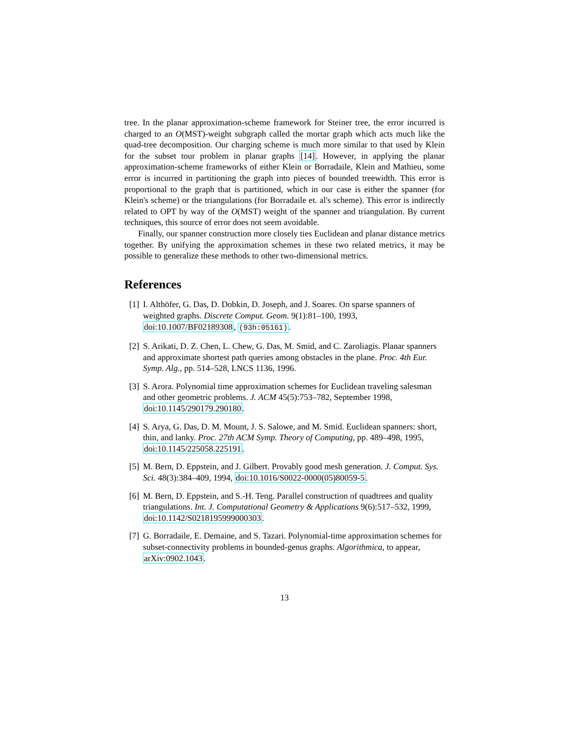tree. In the planar approximation-scheme framework for Steiner tree, the error incurred is charged to an O(MST)-weight subgraph called the mortar graph which acts much like the quad-tree decomposition. Our charging scheme is much more similar to that used by Klein for the subset tour problem in planar graphs [14]. However, in applying the planar approximation-scheme frameworks of either Klein or Borradaile, Klein and Mathieu, some error is incurred in partitioning the graph into pieces of bounded treewidth. This error is proportional to the graph that is partitioned, which in our case is either the spanner (for Klein's scheme) or the triangulations (for Borradaile et. al's scheme). This error is indirectly related to OPT by way of the O(MST) weight of the spanner and triangulation. By current techniques, this source of error does not seem avoidable.
Finally, our spanner construction more closely ties Euclidean and planar distance metrics together. By unifying the approximation schemes in these two related metrics, it may be possible to generalize these methods to other two-dimensional metrics.
References
[1] I. Althöfer, G. Das, D. Dobkin, D. Joseph, and J. Soares. On sparse spanners of weighted graphs. Discrete Comput. Geom. 9(1):81–100, 1993, doi:10.1007/BF02189308, (93h:05161).
[2] S. Arikati, D. Z. Chen, L. Chew, G. Das, M. Smid, and C. Zaroliagis. Planar spanners and approximate shortest path queries among obstacles in the plane. Proc. 4th Eur. Symp. Alg., pp. 514–528, LNCS 1136, 1996.
[3] S. Arora. Polynomial time approximation schemes for Euclidean traveling salesman and other geometric problems. J. ACM 45(5):753–782, September 1998, doi:10.1145/290179.290180.
[4] S. Arya, G. Das, D. M. Mount, J. S. Salowe, and M. Smid. Euclidean spanners: short, thin, and lanky. Proc. 27th ACM Symp. Theory of Computing, pp. 489–498, 1995, doi:10.1145/225058.225191.
[5] M. Bern, D. Eppstein, and J. Gilbert. Provably good mesh generation. J. Comput. Sys. Sci. 48(3):384–409, 1994, doi:10.1016/S0022-0000(05)80059-5.
[6] M. Bern, D. Eppstein, and S.-H. Teng. Parallel construction of quadtrees and quality triangulations. Int. J. Computational Geometry & Applications 9(6):517–532, 1999, doi:10.1142/S0218195999000303.
[7] G. Borradaile, E. Demaine, and S. Tazari. Polynomial-time approximation schemes for subset-connectivity problems in bounded-genus graphs. Algorithmica, to appear, arXiv:0902.1043.
13